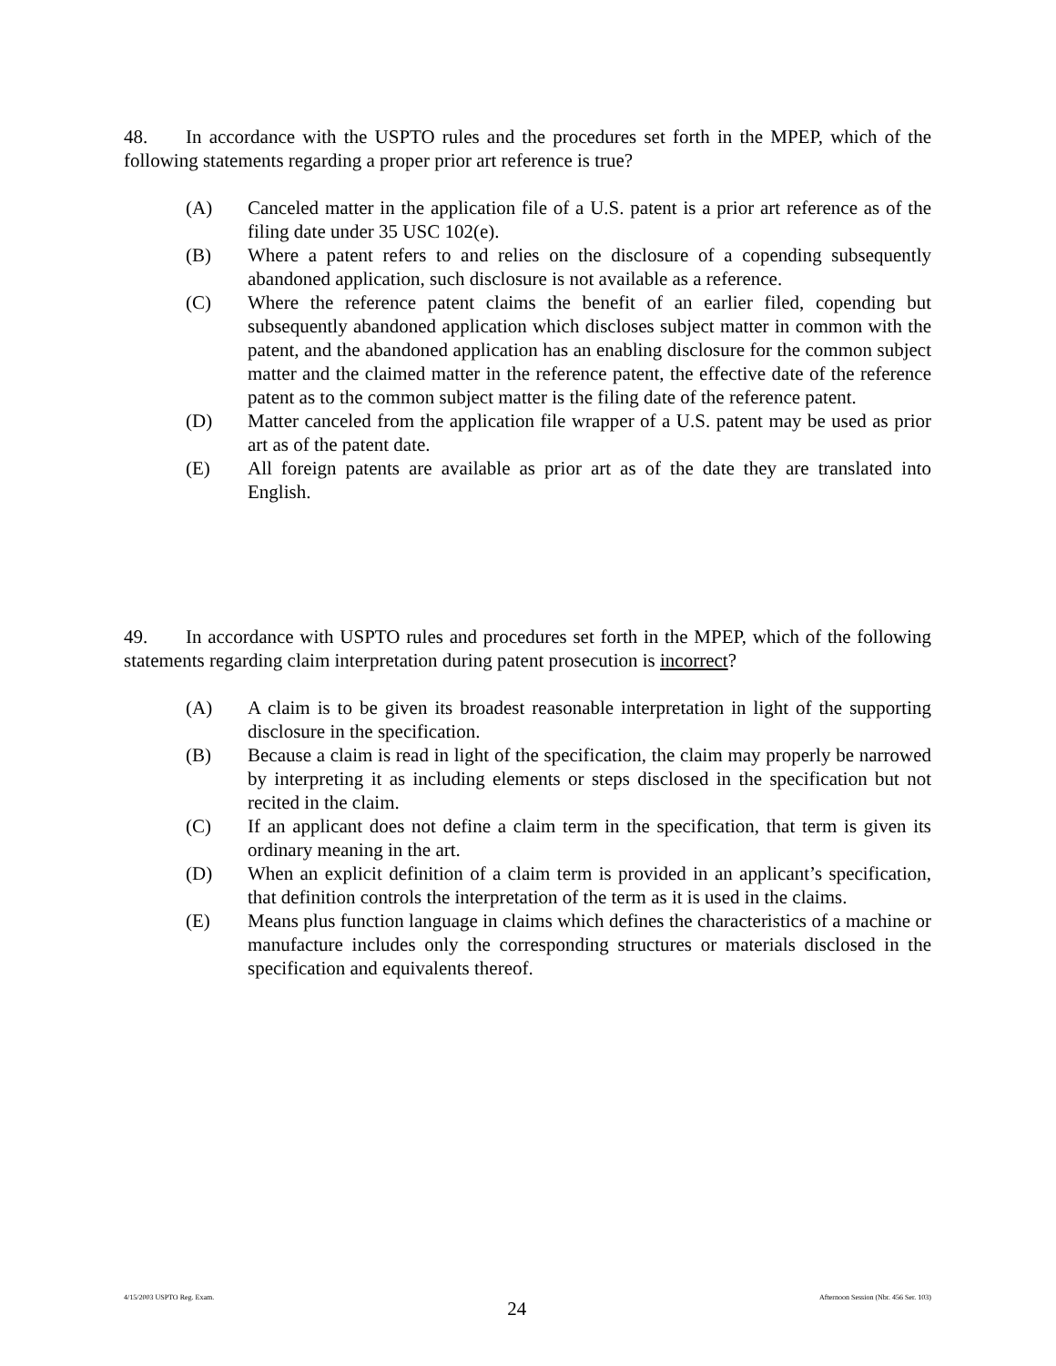48. In accordance with the USPTO rules and the procedures set forth in the MPEP, which of the following statements regarding a proper prior art reference is true?
(A) Canceled matter in the application file of a U.S. patent is a prior art reference as of the filing date under 35 USC 102(e).
(B) Where a patent refers to and relies on the disclosure of a copending subsequently abandoned application, such disclosure is not available as a reference.
(C) Where the reference patent claims the benefit of an earlier filed, copending but subsequently abandoned application which discloses subject matter in common with the patent, and the abandoned application has an enabling disclosure for the common subject matter and the claimed matter in the reference patent, the effective date of the reference patent as to the common subject matter is the filing date of the reference patent.
(D) Matter canceled from the application file wrapper of a U.S. patent may be used as prior art as of the patent date.
(E) All foreign patents are available as prior art as of the date they are translated into English.
49. In accordance with USPTO rules and procedures set forth in the MPEP, which of the following statements regarding claim interpretation during patent prosecution is incorrect?
(A) A claim is to be given its broadest reasonable interpretation in light of the supporting disclosure in the specification.
(B) Because a claim is read in light of the specification, the claim may properly be narrowed by interpreting it as including elements or steps disclosed in the specification but not recited in the claim.
(C) If an applicant does not define a claim term in the specification, that term is given its ordinary meaning in the art.
(D) When an explicit definition of a claim term is provided in an applicant’s specification, that definition controls the interpretation of the term as it is used in the claims.
(E) Means plus function language in claims which defines the characteristics of a machine or manufacture includes only the corresponding structures or materials disclosed in the specification and equivalents thereof.
4/15/2003 USPTO Reg. Exam. 24 Afternoon Session (Nbr. 456 Ser. 103)